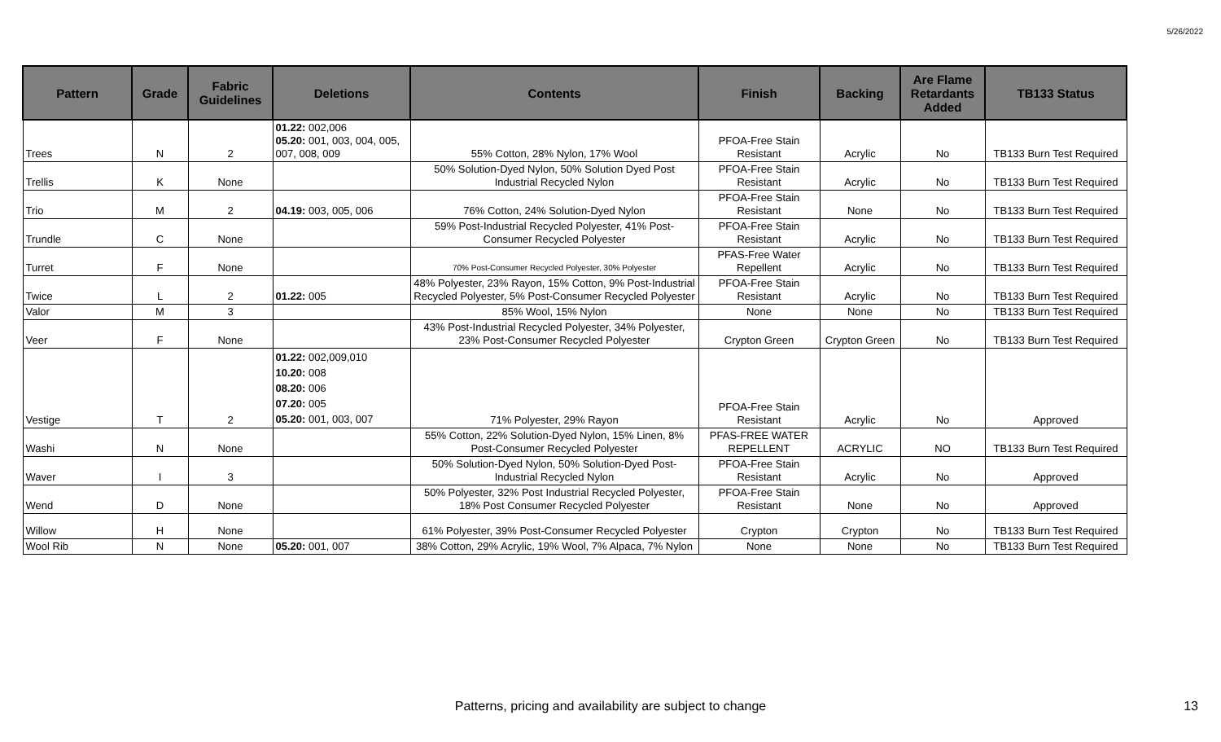5/26/2022
| Pattern | Grade | Fabric Guidelines | Deletions | Contents | Finish | Backing | Are Flame Retardants Added | TB133 Status |
| --- | --- | --- | --- | --- | --- | --- | --- | --- |
| Trees | N | 2 | 01.22: 002,006 05.20: 001, 003, 004, 005, 007, 008, 009 | 55% Cotton, 28% Nylon, 17% Wool | PFOA-Free Stain Resistant | Acrylic | No | TB133 Burn Test Required |
| Trellis | K | None | | 50% Solution-Dyed Nylon, 50% Solution Dyed Post Industrial Recycled Nylon | PFOA-Free Stain Resistant | Acrylic | No | TB133 Burn Test Required |
| Trio | M | 2 | 04.19: 003, 005, 006 | 76% Cotton, 24% Solution-Dyed Nylon | PFOA-Free Stain Resistant | None | No | TB133 Burn Test Required |
| Trundle | C | None | | 59% Post-Industrial Recycled Polyester, 41% Post-Consumer Recycled Polyester | PFOA-Free Stain Resistant | Acrylic | No | TB133 Burn Test Required |
| Turret | F | None | | 70% Post-Consumer Recycled Polyester, 30% Polyester | PFAS-Free Water Repellent | Acrylic | No | TB133 Burn Test Required |
| Twice | L | 2 | 01.22: 005 | 48% Polyester, 23% Rayon, 15% Cotton, 9% Post-Industrial Recycled Polyester, 5% Post-Consumer Recycled Polyester | PFOA-Free Stain Resistant | Acrylic | No | TB133 Burn Test Required |
| Valor | M | 3 | | 85% Wool, 15% Nylon | None | None | No | TB133 Burn Test Required |
| Veer | F | None | | 43% Post-Industrial Recycled Polyester, 34% Polyester, 23% Post-Consumer Recycled Polyester | Crypton Green | Crypton Green | No | TB133 Burn Test Required |
| Vestige | T | 2 | 01.22: 002,009,010 10.20: 008 08.20: 006 07.20: 005 05.20: 001, 003, 007 | 71% Polyester, 29% Rayon | PFOA-Free Stain Resistant | Acrylic | No | Approved |
| Washi | N | None | | 55% Cotton, 22% Solution-Dyed Nylon, 15% Linen, 8% Post-Consumer Recycled Polyester | PFAS-FREE WATER REPELLENT | ACRYLIC | NO | TB133 Burn Test Required |
| Waver | I | 3 | | 50% Solution-Dyed Nylon, 50% Solution-Dyed Post-Industrial Recycled Nylon | PFOA-Free Stain Resistant | Acrylic | No | Approved |
| Wend | D | None | | 50% Polyester, 32% Post Industrial Recycled Polyester, 18% Post Consumer Recycled Polyester | PFOA-Free Stain Resistant | None | No | Approved |
| Willow | H | None | | 61% Polyester, 39% Post-Consumer Recycled Polyester | Crypton | Crypton | No | TB133 Burn Test Required |
| Wool Rib | N | None | 05.20: 001, 007 | 38% Cotton, 29% Acrylic, 19% Wool, 7% Alpaca, 7% Nylon | None | None | No | TB133 Burn Test Required |
Patterns, pricing and availability are subject to change 13